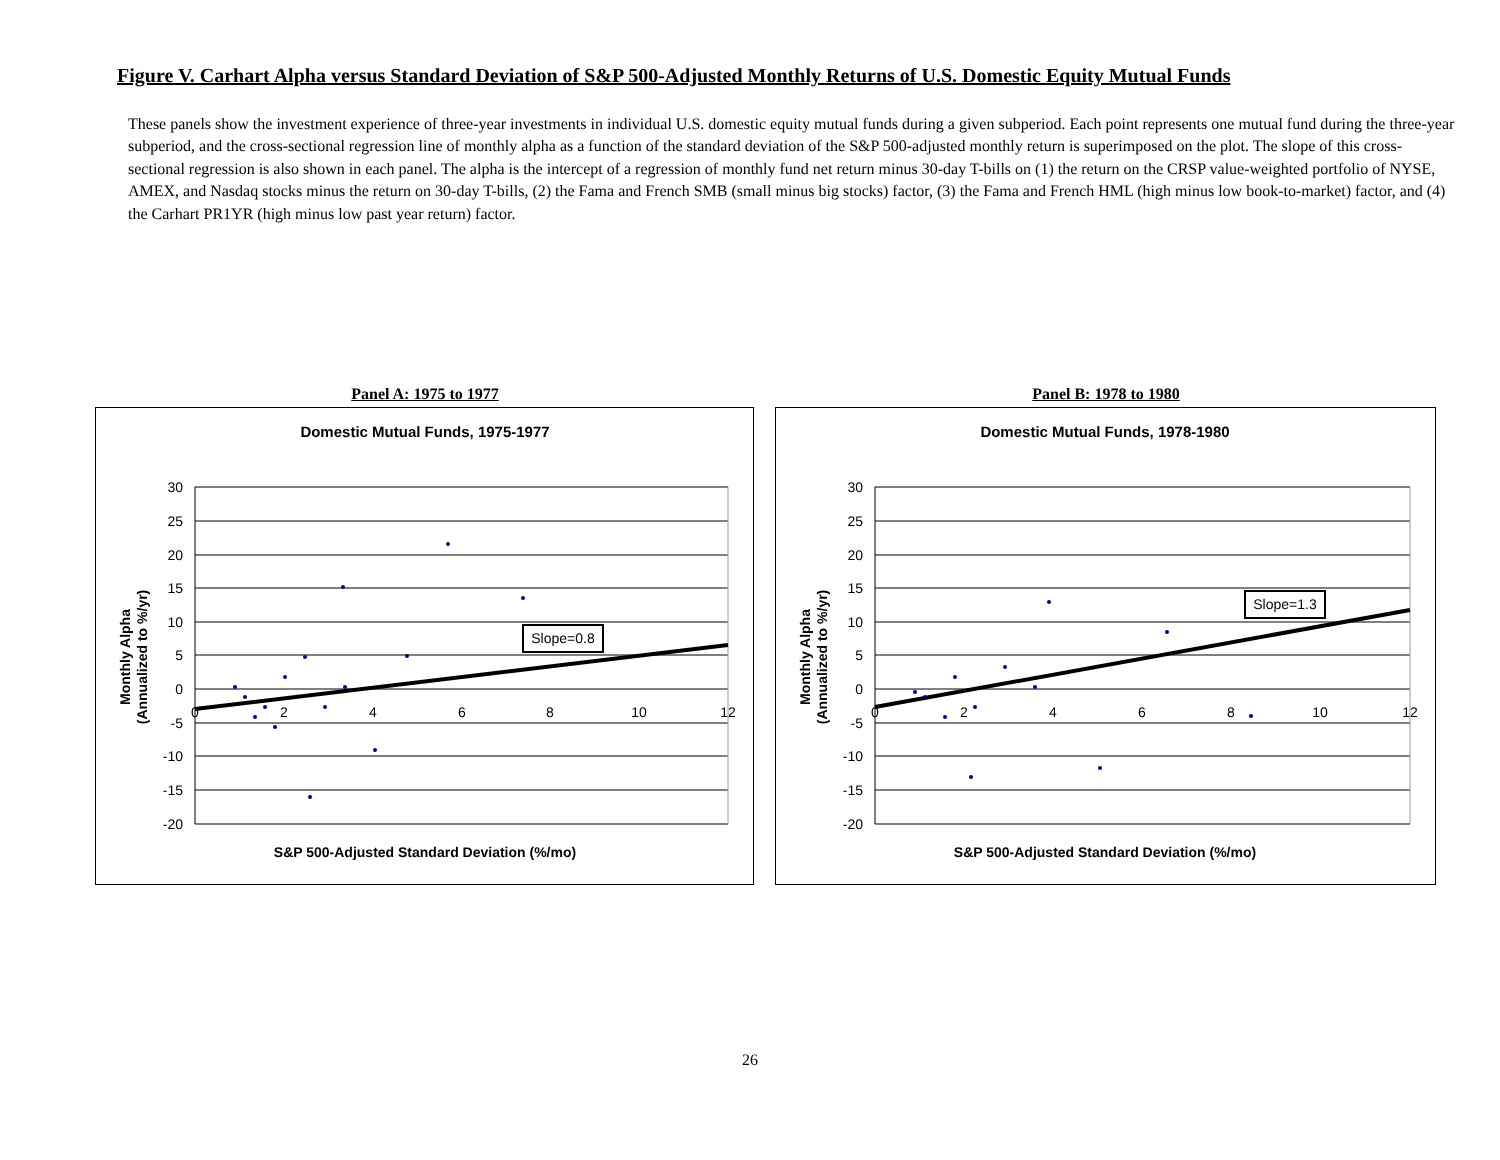Figure V. Carhart Alpha versus Standard Deviation of S&P 500-Adjusted Monthly Returns of U.S. Domestic Equity Mutual Funds
These panels show the investment experience of three-year investments in individual U.S. domestic equity mutual funds during a given subperiod. Each point represents one mutual fund during the three-year subperiod, and the cross-sectional regression line of monthly alpha as a function of the standard deviation of the S&P 500-adjusted monthly return is superimposed on the plot. The slope of this cross-sectional regression is also shown in each panel. The alpha is the intercept of a regression of monthly fund net return minus 30-day T-bills on (1) the return on the CRSP value-weighted portfolio of NYSE, AMEX, and Nasdaq stocks minus the return on 30-day T-bills, (2) the Fama and French SMB (small minus big stocks) factor, (3) the Fama and French HML (high minus low book-to-market) factor, and (4) the Carhart PR1YR (high minus low past year return) factor.
Panel A: 1975 to 1977
Domestic Mutual Funds, 1975-1977
30
25
20
15
10
5
0
-5
-10
-15
-20
0
2
4
6
8
10
12
Slope=0.8
S&P 500-Adjusted Standard Deviation (%/mo)
Monthly Alpha
(Annualized to %/yr)
Panel B: 1978 to 1980
Domestic Mutual Funds, 1978-1980
30
25
20
15
10
5
0
-5
-10
-15
-20
0
2
4
6
8
10
12
Slope=1.3
S&P 500-Adjusted Standard Deviation (%/mo)
Monthly Alpha
(Annualized to %/yr)
26